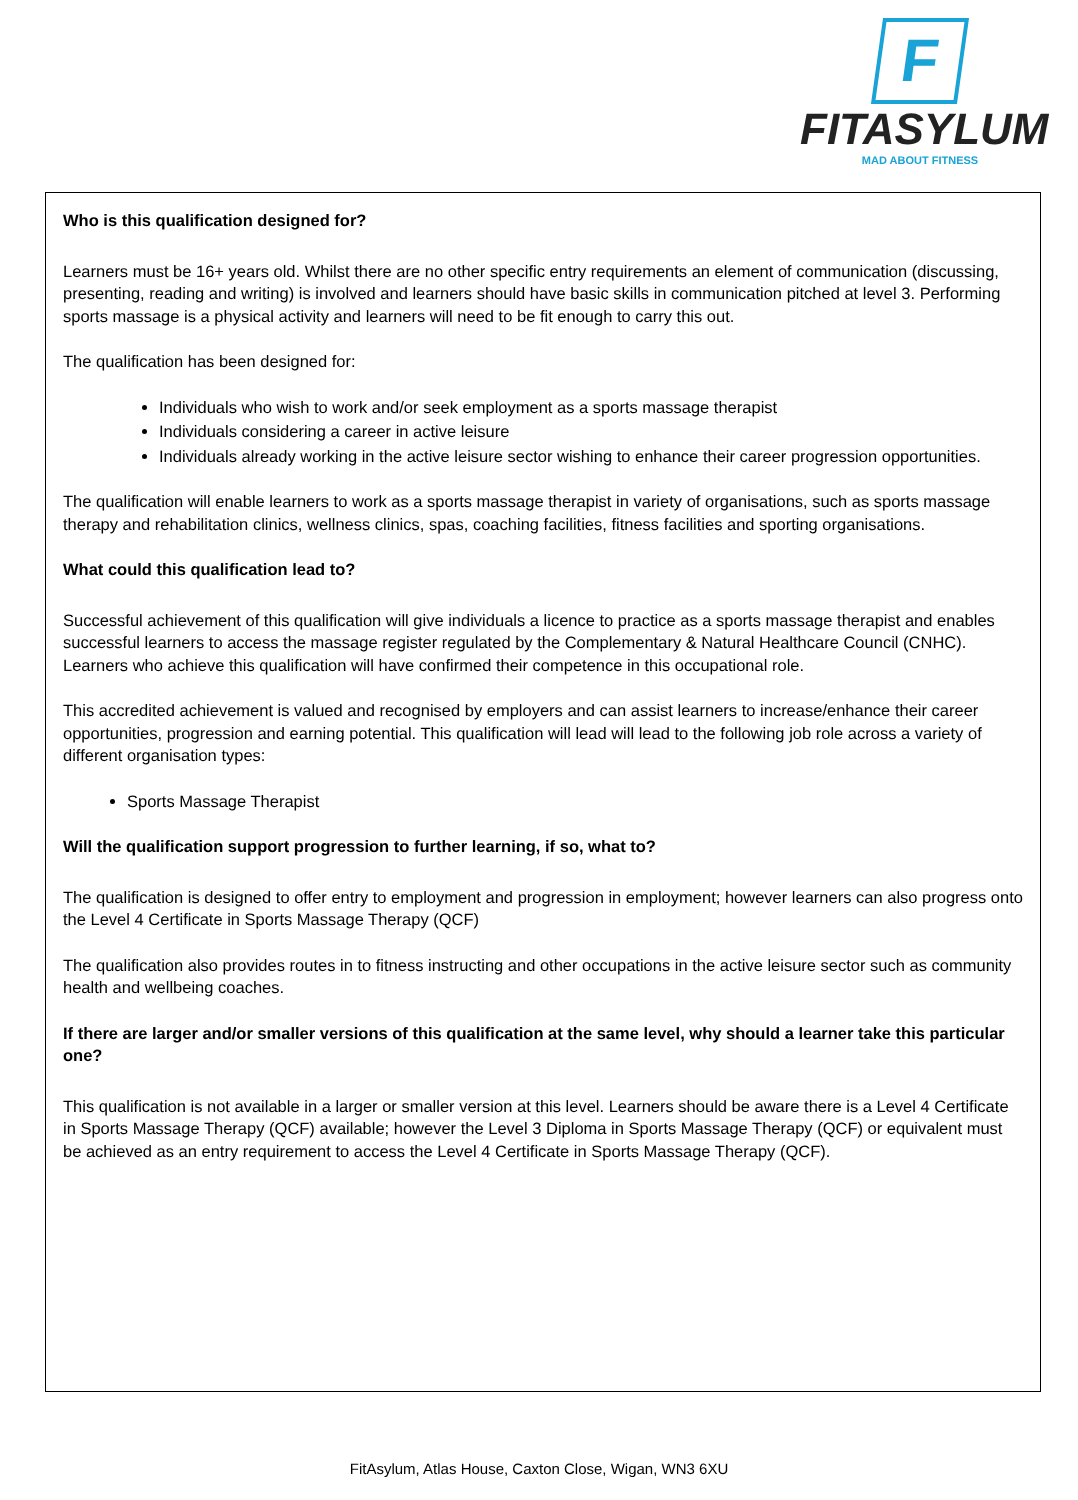F
FITASYLUM
MAD ABOUT FITNESS
Who is this qualification designed for?
Learners must be 16+ years old. Whilst there are no other specific entry requirements an element of communication (discussing, presenting, reading and writing) is involved and learners should have basic skills in communication pitched at level 3. Performing sports massage is a physical activity and learners will need to be fit enough to carry this out.
The qualification has been designed for:
Individuals who wish to work and/or seek employment as a sports massage therapist
Individuals considering a career in active leisure
Individuals already working in the active leisure sector wishing to enhance their career progression opportunities.
The qualification will enable learners to work as a sports massage therapist in variety of organisations, such as sports massage therapy and rehabilitation clinics, wellness clinics, spas, coaching facilities, fitness facilities and sporting organisations.
What could this qualification lead to?
Successful achievement of this qualification will give individuals a licence to practice as a sports massage therapist and enables successful learners to access the massage register regulated by the Complementary & Natural Healthcare Council (CNHC). Learners who achieve this qualification will have confirmed their competence in this occupational role.
This accredited achievement is valued and recognised by employers and can assist learners to increase/enhance their career opportunities, progression and earning potential. This qualification will lead will lead to the following job role across a variety of different organisation types:
Sports Massage Therapist
Will the qualification support progression to further learning, if so, what to?
The qualification is designed to offer entry to employment and progression in employment; however learners can also progress onto the Level 4 Certificate in Sports Massage Therapy (QCF)
The qualification also provides routes in to fitness instructing and other occupations in the active leisure sector such as community health and wellbeing coaches.
If there are larger and/or smaller versions of this qualification at the same level, why should a learner take this particular one?
This qualification is not available in a larger or smaller version at this level. Learners should be aware there is a Level 4 Certificate in Sports Massage Therapy (QCF) available; however the Level 3 Diploma in Sports Massage Therapy (QCF) or equivalent must be achieved as an entry requirement to access the Level 4 Certificate in Sports Massage Therapy (QCF).
FitAsylum, Atlas House, Caxton Close, Wigan, WN3 6XU